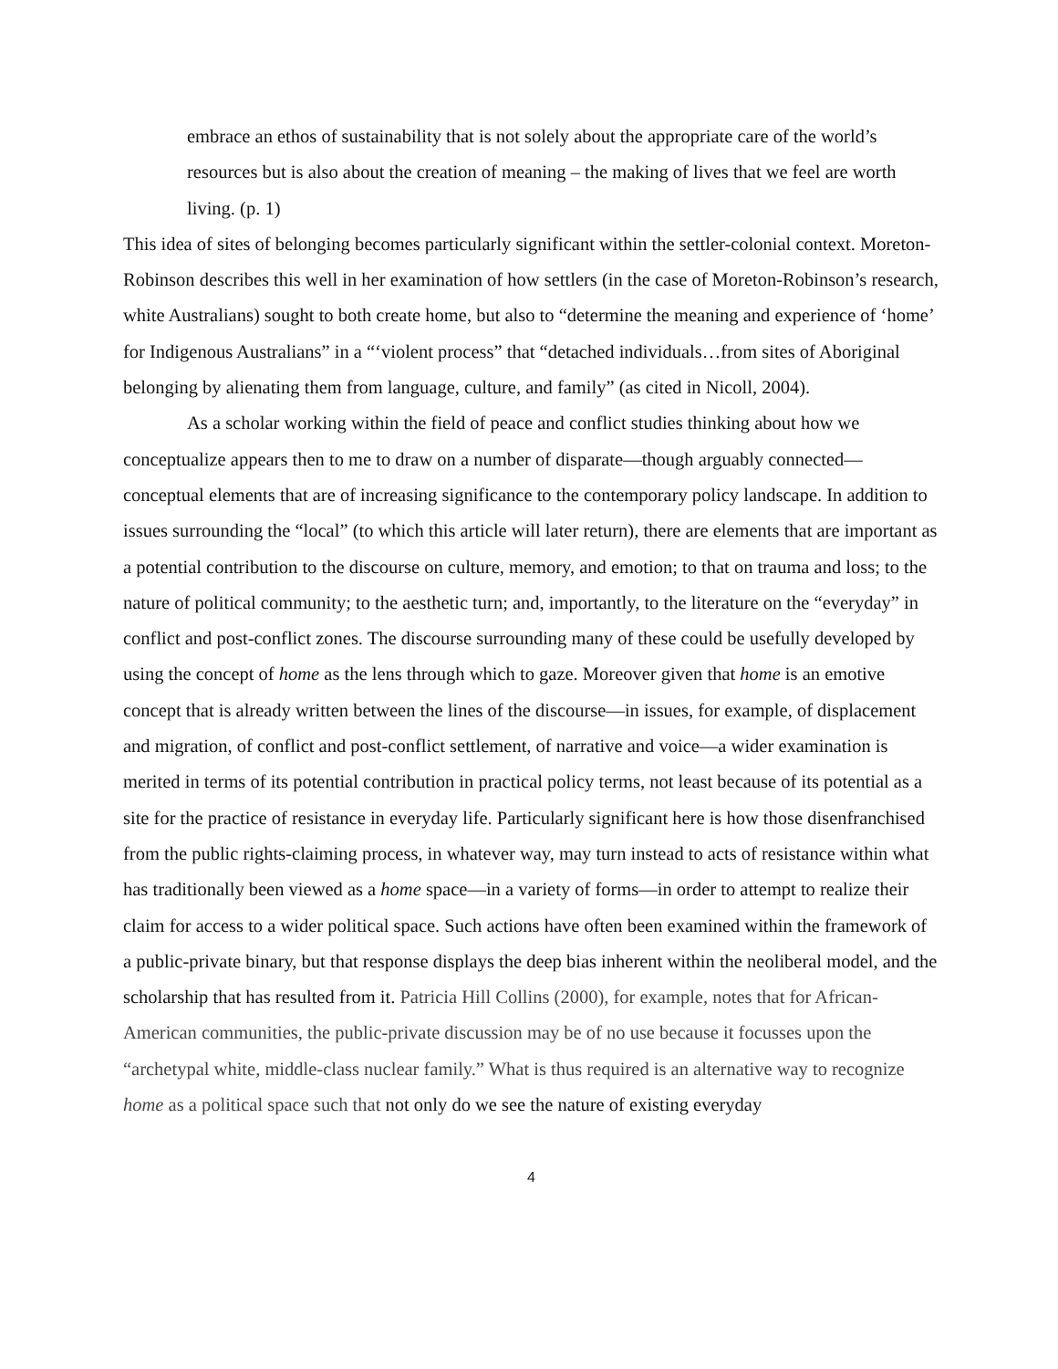embrace an ethos of sustainability that is not solely about the appropriate care of the world’s resources but is also about the creation of meaning – the making of lives that we feel are worth living. (p. 1)
This idea of sites of belonging becomes particularly significant within the settler-colonial context. Moreton-Robinson describes this well in her examination of how settlers (in the case of Moreton-Robinson’s research, white Australians) sought to both create home, but also to “determine the meaning and experience of ‘home’ for Indigenous Australians” in a “‘violent process” that “detached individuals…from sites of Aboriginal belonging by alienating them from language, culture, and family” (as cited in Nicoll, 2004).
As a scholar working within the field of peace and conflict studies thinking about how we conceptualize appears then to me to draw on a number of disparate—though arguably connected—conceptual elements that are of increasing significance to the contemporary policy landscape. In addition to issues surrounding the “local” (to which this article will later return), there are elements that are important as a potential contribution to the discourse on culture, memory, and emotion; to that on trauma and loss; to the nature of political community; to the aesthetic turn; and, importantly, to the literature on the “everyday” in conflict and post-conflict zones. The discourse surrounding many of these could be usefully developed by using the concept of home as the lens through which to gaze. Moreover given that home is an emotive concept that is already written between the lines of the discourse—in issues, for example, of displacement and migration, of conflict and post-conflict settlement, of narrative and voice—a wider examination is merited in terms of its potential contribution in practical policy terms, not least because of its potential as a site for the practice of resistance in everyday life. Particularly significant here is how those disenfranchised from the public rights-claiming process, in whatever way, may turn instead to acts of resistance within what has traditionally been viewed as a home space—in a variety of forms—in order to attempt to realize their claim for access to a wider political space. Such actions have often been examined within the framework of a public-private binary, but that response displays the deep bias inherent within the neoliberal model, and the scholarship that has resulted from it. Patricia Hill Collins (2000), for example, notes that for African-American communities, the public-private discussion may be of no use because it focusses upon the “archetypal white, middle-class nuclear family.” What is thus required is an alternative way to recognize home as a political space such that not only do we see the nature of existing everyday
4